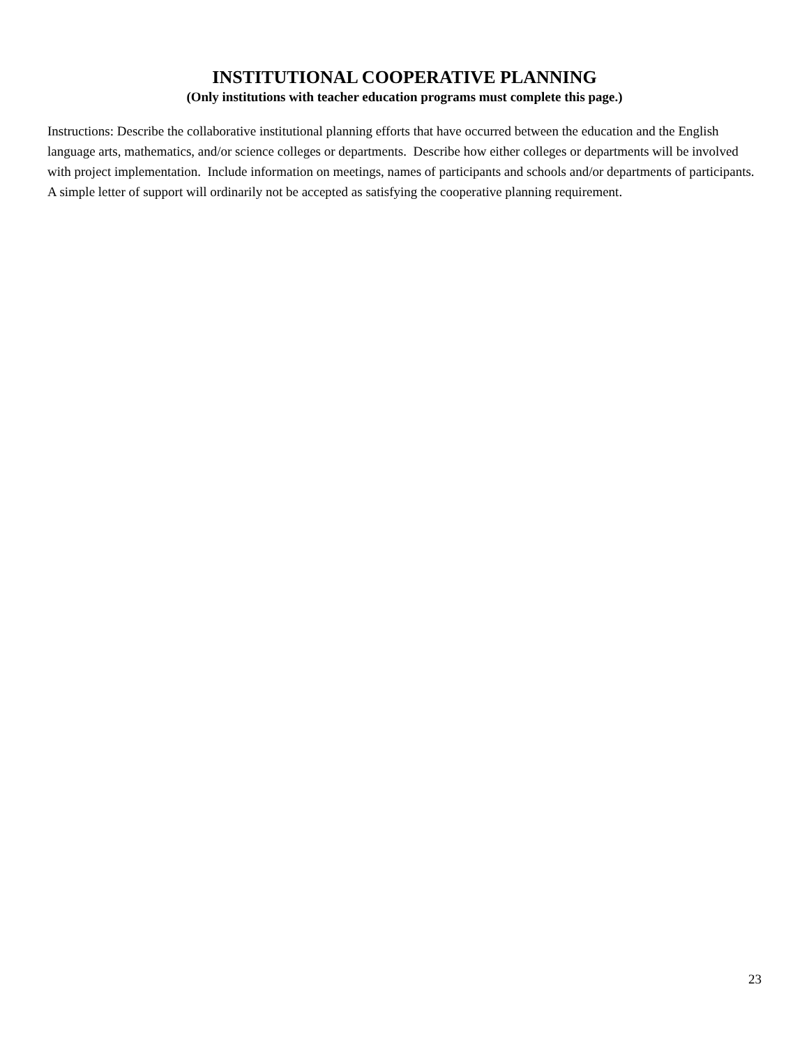INSTITUTIONAL COOPERATIVE PLANNING
(Only institutions with teacher education programs must complete this page.)
Instructions: Describe the collaborative institutional planning efforts that have occurred between the education and the English language arts, mathematics, and/or science colleges or departments. Describe how either colleges or departments will be involved with project implementation. Include information on meetings, names of participants and schools and/or departments of participants. A simple letter of support will ordinarily not be accepted as satisfying the cooperative planning requirement.
23